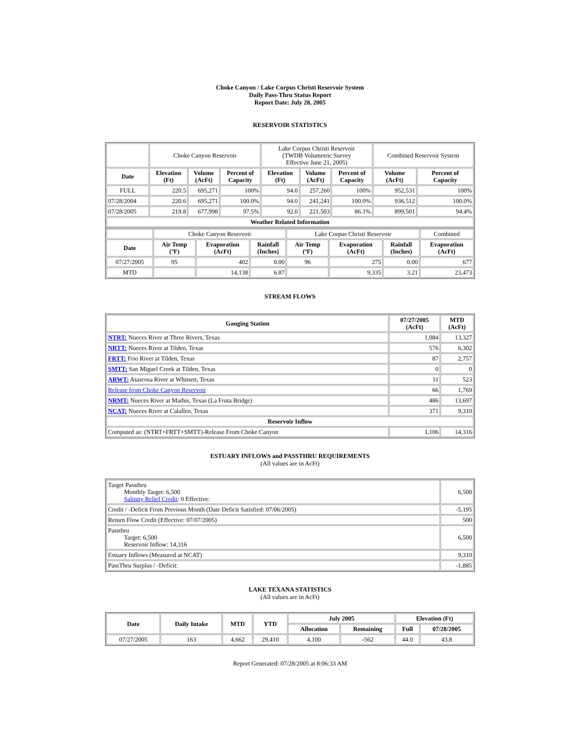Choke Canyon / Lake Corpus Christi Reservoir System
Daily Pass-Thru Status Report
Report Date: July 28, 2005
RESERVOIR STATISTICS
| | Choke Canyon Reservoir | | | Lake Corpus Christi Reservoir (TWDB Volumetric Survey Effective June 21, 2005) | | | Combined Reservoir System | |
| Date | Elevation (Ft) | Volume (AcFt) | Percent of Capacity | Elevation (Ft) | Volume (AcFt) | Percent of Capacity | Volume (AcFt) | Percent of Capacity |
| FULL | 220.5 | 695,271 | 100% | 94.0 | 257,260 | 100% | 952,531 | 100% |
| 07/28/2004 | 220.6 | 695,271 | 100.0% | 94.0 | 241,241 | 100.0% | 936,512 | 100.0% |
| 07/28/2005 | 219.8 | 677,998 | 97.5% | 92.0 | 221,503 | 86.1% | 899,501 | 94.4% |
| Weather Related Information | | | | | | | | |
| | Choke Canyon Reservoir | | | Lake Corpus Christi Reservoir | | | Combined |
| Date | Air Temp (ºF) | Evaporation (AcFt) | Rainfall (Inches) | Air Temp (ºF) | Evaporation (AcFt) | Rainfall (Inches) | Evaporation (AcFt) |
| 07/27/2005 | 95 | 402 | 0.00 | 96 | 275 | 0.00 | 677 |
| MTD | | 14,138 | 6.87 | | 9,335 | 3.21 | 23,473 |
STREAM FLOWS
| Gauging Station | 07/27/2005 (AcFt) | MTD (AcFt) |
| --- | --- | --- |
| NTRT: Nueces River at Three Rivers, Texas | 1,084 | 13,327 |
| NRTT: Nueces River at Tilden, Texas | 576 | 6,302 |
| FRTT: Frio River at Tilden, Texas | 87 | 2,757 |
| SMTT: San Miguel Creek at Tilden, Texas | 0 | 0 |
| ARWT: Atascosa River at Whitsett, Texas | 11 | 523 |
| Release from Choke Canyon Reservoir | 66 | 1,769 |
| NRMT: Nueces River at Mathis, Texas (La Fruta Bridge) | 486 | 13,697 |
| NCAT: Nueces River at Calallen, Texas | 371 | 9,310 |
| Reservoir Inflow | | |
| Computed as: (NTRT+FRTT+SMTT)-Release From Choke Canyon | 1,106 | 14,316 |
ESTUARY INFLOWS and PASSTHRU REQUIREMENTS
(All values are in AcFt)
| Target Passthru Monthly Target: 6,500 Salinity Relief Credit : 0 Effective: | 6,500 |
| Credit / -Deficit From Previous Month (Date Deficit Satisfied: 07/06/2005) | -5,195 |
| Return Flow Credit (Effective: 07/07/2005) | 500 |
| Passthru Target: 6,500 Reservoir Inflow: 14,316 | 6,500 |
| Estuary Inflows (Measured at NCAT) | 9,310 |
| PassThru Surplus / -Deficit: | -1,885 |
LAKE TEXANA STATISTICS
(All values are in AcFt)
| Date | Daily Intake | MTD | YTD | July 2005 | | Elevation (Ft) | |
| --- | --- | --- | --- | --- | --- | --- | --- |
| | | | | Allocation | Remaining | Full | 07/28/2005 |
| 07/27/2005 | 163 | 4,662 | 29,410 | 4,100 | -562 | 44.0 | 43.8 |
Report Generated: 07/28/2005 at 8:06:33 AM